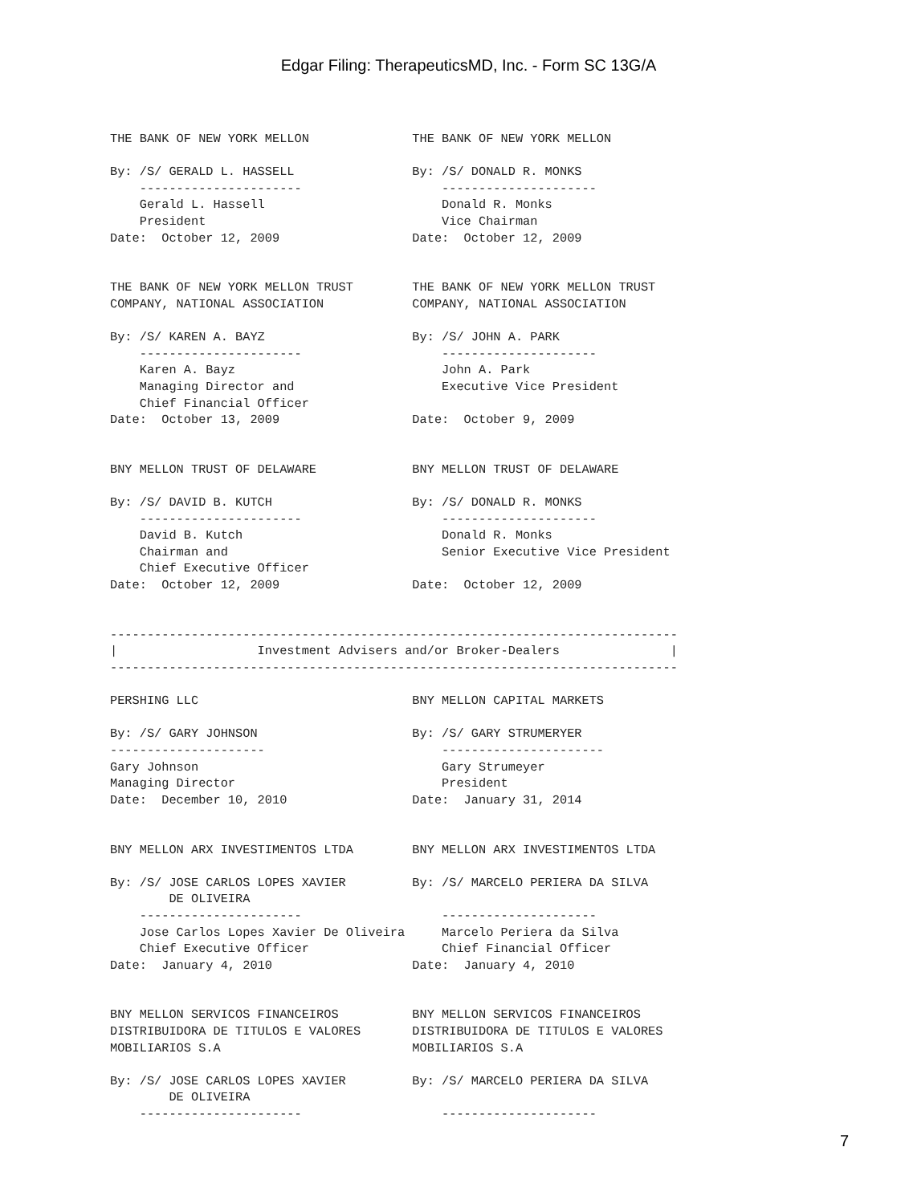Edgar Filing: TherapeuticsMD, Inc. - Form SC 13G/A
THE BANK OF NEW YORK MELLON              THE BANK OF NEW YORK MELLON

By: /S/ GERALD L. HASSELL                By: /S/ DONALD R. MONKS
    ----------------------                   ---------------------
    Gerald L. Hassell                        Donald R. Monks
    President                                Vice Chairman
Date:  October 12, 2009                  Date:  October 12, 2009


THE BANK OF NEW YORK MELLON TRUST        THE BANK OF NEW YORK MELLON TRUST
COMPANY, NATIONAL ASSOCIATION            COMPANY, NATIONAL ASSOCIATION

By: /S/ KAREN A. BAYZ                    By: /S/ JOHN A. PARK
    ----------------------                   ---------------------
    Karen A. Bayz                            John A. Park
    Managing Director and                    Executive Vice President
    Chief Financial Officer
Date:  October 13, 2009                  Date:  October 9, 2009


BNY MELLON TRUST OF DELAWARE             BNY MELLON TRUST OF DELAWARE

By: /S/ DAVID B. KUTCH                   By: /S/ DONALD R. MONKS
    ----------------------                   ---------------------
    David B. Kutch                           Donald R. Monks
    Chairman and                             Senior Executive Vice President
    Chief Executive Officer
Date:  October 12, 2009                  Date:  October 12, 2009


-----------------------------------------------------------------------------
|                   Investment Advisers and/or Broker-Dealers               |
-----------------------------------------------------------------------------

PERSHING LLC                             BNY MELLON CAPITAL MARKETS

By: /S/ GARY JOHNSON                     By: /S/ GARY STRUMERYER
---------------------                        ----------------------
Gary Johnson                                 Gary Strumeyer
Managing Director                            President
Date:  December 10, 2010                 Date:  January 31, 2014


BNY MELLON ARX INVESTIMENTOS LTDA        BNY MELLON ARX INVESTIMENTOS LTDA

By: /S/ JOSE CARLOS LOPES XAVIER         By: /S/ MARCELO PERIERA DA SILVA
        DE OLIVEIRA
    ----------------------                   ---------------------
    Jose Carlos Lopes Xavier De Oliveira     Marcelo Periera da Silva
    Chief Executive Officer                  Chief Financial Officer
Date:  January 4, 2010                   Date:  January 4, 2010


BNY MELLON SERVICOS FINANCEIROS          BNY MELLON SERVICOS FINANCEIROS
DISTRIBUIDORA DE TITULOS E VALORES       DISTRIBUIDORA DE TITULOS E VALORES
MOBILIARIOS S.A                          MOBILIARIOS S.A

By: /S/ JOSE CARLOS LOPES XAVIER         By: /S/ MARCELO PERIERA DA SILVA
        DE OLIVEIRA
    ----------------------                   ---------------------
7